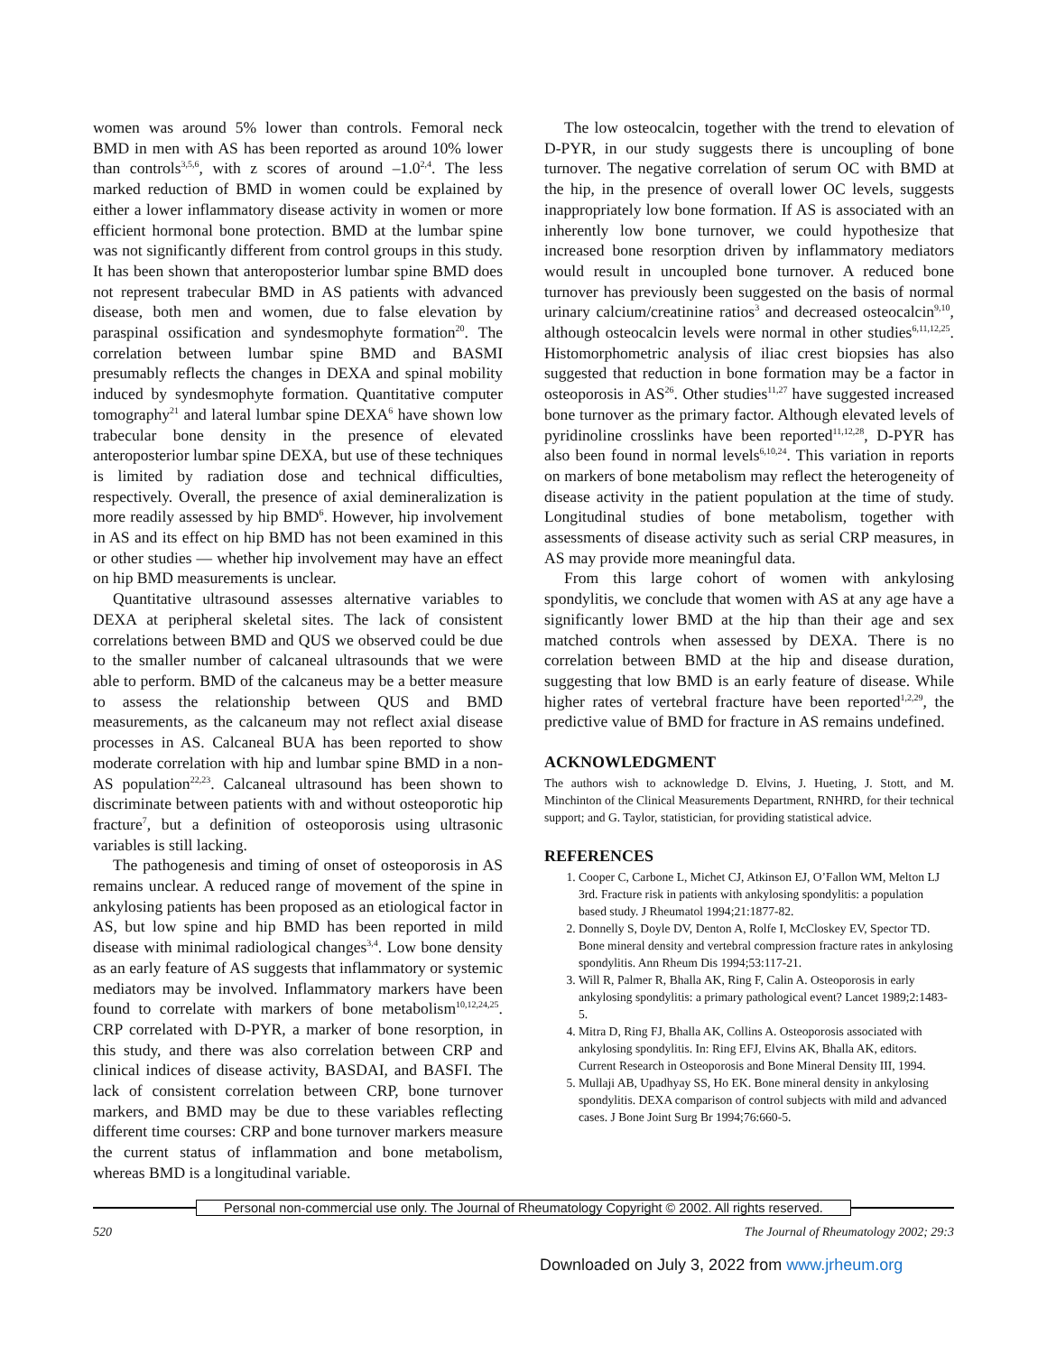women was around 5% lower than controls. Femoral neck BMD in men with AS has been reported as around 10% lower than controls<sup>3,5,6</sup>, with z scores of around –1.0<sup>2,4</sup>. The less marked reduction of BMD in women could be explained by either a lower inflammatory disease activity in women or more efficient hormonal bone protection. BMD at the lumbar spine was not significantly different from control groups in this study. It has been shown that anteroposterior lumbar spine BMD does not represent trabecular BMD in AS patients with advanced disease, both men and women, due to false elevation by paraspinal ossification and syndesmophyte formation<sup>20</sup>. The correlation between lumbar spine BMD and BASMI presumably reflects the changes in DEXA and spinal mobility induced by syndesmophyte formation. Quantitative computer tomography<sup>21</sup> and lateral lumbar spine DEXA<sup>6</sup> have shown low trabecular bone density in the presence of elevated anteroposterior lumbar spine DEXA, but use of these techniques is limited by radiation dose and technical difficulties, respectively. Overall, the presence of axial demineralization is more readily assessed by hip BMD<sup>6</sup>. However, hip involvement in AS and its effect on hip BMD has not been examined in this or other studies — whether hip involvement may have an effect on hip BMD measurements is unclear.
Quantitative ultrasound assesses alternative variables to DEXA at peripheral skeletal sites. The lack of consistent correlations between BMD and QUS we observed could be due to the smaller number of calcaneal ultrasounds that we were able to perform. BMD of the calcaneus may be a better measure to assess the relationship between QUS and BMD measurements, as the calcaneum may not reflect axial disease processes in AS. Calcaneal BUA has been reported to show moderate correlation with hip and lumbar spine BMD in a non-AS population<sup>22,23</sup>. Calcaneal ultrasound has been shown to discriminate between patients with and without osteoporotic hip fracture<sup>7</sup>, but a definition of osteoporosis using ultrasonic variables is still lacking.
The pathogenesis and timing of onset of osteoporosis in AS remains unclear. A reduced range of movement of the spine in ankylosing patients has been proposed as an etiological factor in AS, but low spine and hip BMD has been reported in mild disease with minimal radiological changes<sup>3,4</sup>. Low bone density as an early feature of AS suggests that inflammatory or systemic mediators may be involved. Inflammatory markers have been found to correlate with markers of bone metabolism<sup>10,12,24,25</sup>. CRP correlated with D-PYR, a marker of bone resorption, in this study, and there was also correlation between CRP and clinical indices of disease activity, BASDAI, and BASFI. The lack of consistent correlation between CRP, bone turnover markers, and BMD may be due to these variables reflecting different time courses: CRP and bone turnover markers measure the current status of inflammation and bone metabolism, whereas BMD is a longitudinal variable.
The low osteocalcin, together with the trend to elevation of D-PYR, in our study suggests there is uncoupling of bone turnover. The negative correlation of serum OC with BMD at the hip, in the presence of overall lower OC levels, suggests inappropriately low bone formation. If AS is associated with an inherently low bone turnover, we could hypothesize that increased bone resorption driven by inflammatory mediators would result in uncoupled bone turnover. A reduced bone turnover has previously been suggested on the basis of normal urinary calcium/creatinine ratios<sup>3</sup> and decreased osteocalcin<sup>9,10</sup>, although osteocalcin levels were normal in other studies<sup>6,11,12,25</sup>. Histomorphometric analysis of iliac crest biopsies has also suggested that reduction in bone formation may be a factor in osteoporosis in AS<sup>26</sup>. Other studies<sup>11,27</sup> have suggested increased bone turnover as the primary factor. Although elevated levels of pyridinoline crosslinks have been reported<sup>11,12,28</sup>, D-PYR has also been found in normal levels<sup>6,10,24</sup>. This variation in reports on markers of bone metabolism may reflect the heterogeneity of disease activity in the patient population at the time of study. Longitudinal studies of bone metabolism, together with assessments of disease activity such as serial CRP measures, in AS may provide more meaningful data.
From this large cohort of women with ankylosing spondylitis, we conclude that women with AS at any age have a significantly lower BMD at the hip than their age and sex matched controls when assessed by DEXA. There is no correlation between BMD at the hip and disease duration, suggesting that low BMD is an early feature of disease. While higher rates of vertebral fracture have been reported<sup>1,2,29</sup>, the predictive value of BMD for fracture in AS remains undefined.
ACKNOWLEDGMENT
The authors wish to acknowledge D. Elvins, J. Hueting, J. Stott, and M. Minchinton of the Clinical Measurements Department, RNHRD, for their technical support; and G. Taylor, statistician, for providing statistical advice.
REFERENCES
1. Cooper C, Carbone L, Michet CJ, Atkinson EJ, O’Fallon WM, Melton LJ 3rd. Fracture risk in patients with ankylosing spondylitis: a population based study. J Rheumatol 1994;21:1877-82.
2. Donnelly S, Doyle DV, Denton A, Rolfe I, McCloskey EV, Spector TD. Bone mineral density and vertebral compression fracture rates in ankylosing spondylitis. Ann Rheum Dis 1994;53:117-21.
3. Will R, Palmer R, Bhalla AK, Ring F, Calin A. Osteoporosis in early ankylosing spondylitis: a primary pathological event? Lancet 1989;2:1483-5.
4. Mitra D, Ring FJ, Bhalla AK, Collins A. Osteoporosis associated with ankylosing spondylitis. In: Ring EFJ, Elvins AK, Bhalla AK, editors. Current Research in Osteoporosis and Bone Mineral Density III, 1994.
5. Mullaji AB, Upadhyay SS, Ho EK. Bone mineral density in ankylosing spondylitis. DEXA comparison of control subjects with mild and advanced cases. J Bone Joint Surg Br 1994;76:660-5.
Personal non-commercial use only. The Journal of Rheumatology Copyright © 2002. All rights reserved.
520 The Journal of Rheumatology 2002; 29:3
Downloaded on July 3, 2022 from www.jrheum.org